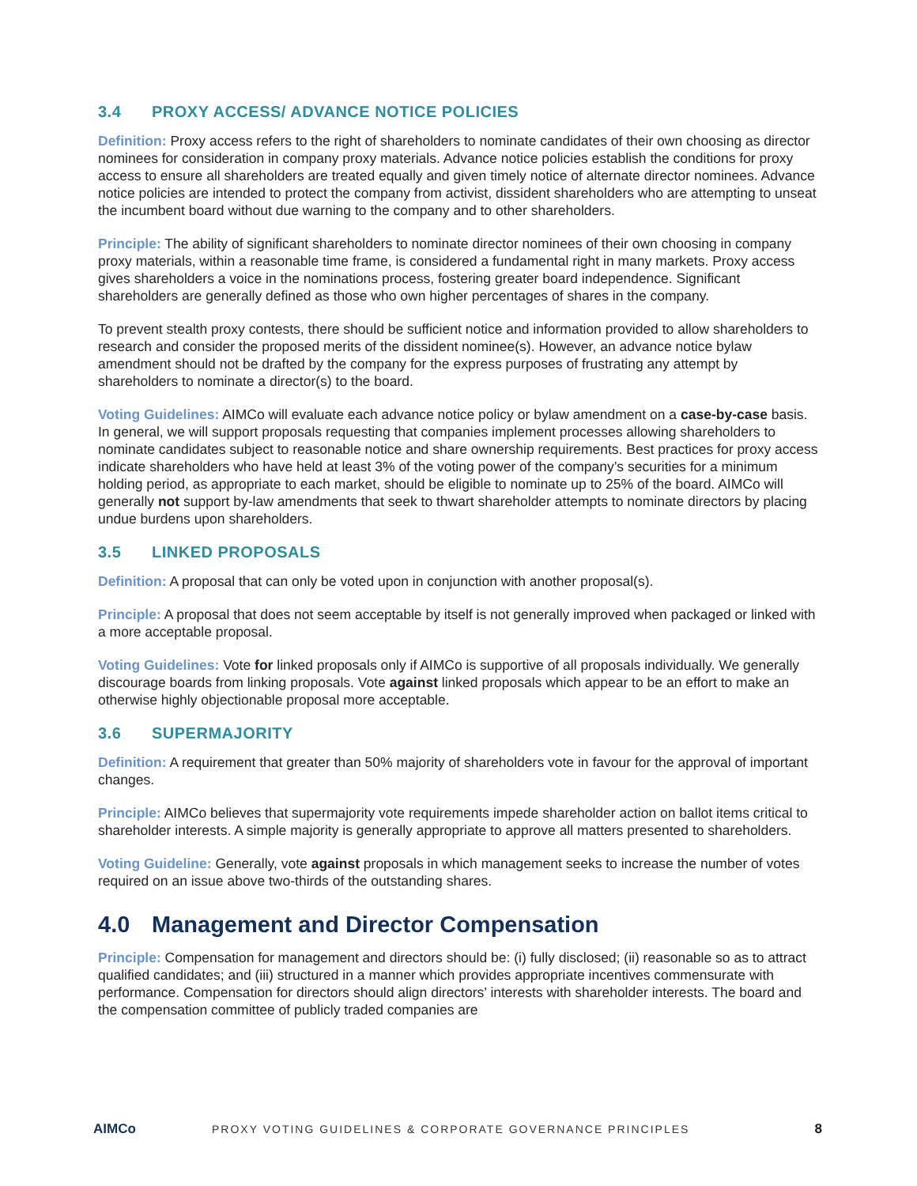3.4 PROXY ACCESS/ ADVANCE NOTICE POLICIES
Definition: Proxy access refers to the right of shareholders to nominate candidates of their own choosing as director nominees for consideration in company proxy materials. Advance notice policies establish the conditions for proxy access to ensure all shareholders are treated equally and given timely notice of alternate director nominees. Advance notice policies are intended to protect the company from activist, dissident shareholders who are attempting to unseat the incumbent board without due warning to the company and to other shareholders.
Principle: The ability of significant shareholders to nominate director nominees of their own choosing in company proxy materials, within a reasonable time frame, is considered a fundamental right in many markets. Proxy access gives shareholders a voice in the nominations process, fostering greater board independence. Significant shareholders are generally defined as those who own higher percentages of shares in the company.
To prevent stealth proxy contests, there should be sufficient notice and information provided to allow shareholders to research and consider the proposed merits of the dissident nominee(s). However, an advance notice bylaw amendment should not be drafted by the company for the express purposes of frustrating any attempt by shareholders to nominate a director(s) to the board.
Voting Guidelines: AIMCo will evaluate each advance notice policy or bylaw amendment on a case-by-case basis. In general, we will support proposals requesting that companies implement processes allowing shareholders to nominate candidates subject to reasonable notice and share ownership requirements. Best practices for proxy access indicate shareholders who have held at least 3% of the voting power of the company’s securities for a minimum holding period, as appropriate to each market, should be eligible to nominate up to 25% of the board. AIMCo will generally not support by-law amendments that seek to thwart shareholder attempts to nominate directors by placing undue burdens upon shareholders.
3.5 LINKED PROPOSALS
Definition: A proposal that can only be voted upon in conjunction with another proposal(s).
Principle: A proposal that does not seem acceptable by itself is not generally improved when packaged or linked with a more acceptable proposal.
Voting Guidelines: Vote for linked proposals only if AIMCo is supportive of all proposals individually. We generally discourage boards from linking proposals. Vote against linked proposals which appear to be an effort to make an otherwise highly objectionable proposal more acceptable.
3.6 SUPERMAJORITY
Definition: A requirement that greater than 50% majority of shareholders vote in favour for the approval of important changes.
Principle: AIMCo believes that supermajority vote requirements impede shareholder action on ballot items critical to shareholder interests. A simple majority is generally appropriate to approve all matters presented to shareholders.
Voting Guideline: Generally, vote against proposals in which management seeks to increase the number of votes required on an issue above two-thirds of the outstanding shares.
4.0 Management and Director Compensation
Principle: Compensation for management and directors should be: (i) fully disclosed; (ii) reasonable so as to attract qualified candidates; and (iii) structured in a manner which provides appropriate incentives commensurate with performance. Compensation for directors should align directors’ interests with shareholder interests. The board and the compensation committee of publicly traded companies are
AIMCo
PROXY VOTING GUIDELINES & CORPORATE GOVERNANCE PRINCIPLES
8